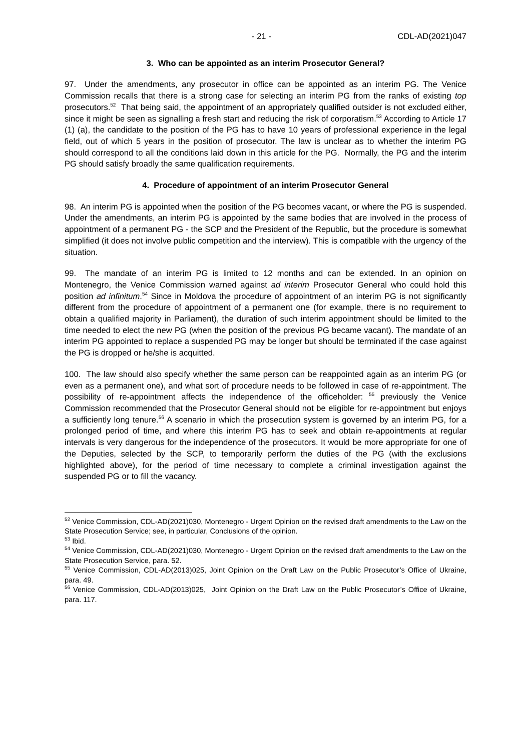- 21 - CDL-AD(2021)047
3. Who can be appointed as an interim Prosecutor General?
97. Under the amendments, any prosecutor in office can be appointed as an interim PG. The Venice Commission recalls that there is a strong case for selecting an interim PG from the ranks of existing top prosecutors.<sup>52</sup> That being said, the appointment of an appropriately qualified outsider is not excluded either, since it might be seen as signalling a fresh start and reducing the risk of corporatism.<sup>53</sup> According to Article 17 (1) (a), the candidate to the position of the PG has to have 10 years of professional experience in the legal field, out of which 5 years in the position of prosecutor. The law is unclear as to whether the interim PG should correspond to all the conditions laid down in this article for the PG. Normally, the PG and the interim PG should satisfy broadly the same qualification requirements.
4. Procedure of appointment of an interim Prosecutor General
98. An interim PG is appointed when the position of the PG becomes vacant, or where the PG is suspended. Under the amendments, an interim PG is appointed by the same bodies that are involved in the process of appointment of a permanent PG - the SCP and the President of the Republic, but the procedure is somewhat simplified (it does not involve public competition and the interview). This is compatible with the urgency of the situation.
99. The mandate of an interim PG is limited to 12 months and can be extended. In an opinion on Montenegro, the Venice Commission warned against ad interim Prosecutor General who could hold this position ad infinitum.<sup>54</sup> Since in Moldova the procedure of appointment of an interim PG is not significantly different from the procedure of appointment of a permanent one (for example, there is no requirement to obtain a qualified majority in Parliament), the duration of such interim appointment should be limited to the time needed to elect the new PG (when the position of the previous PG became vacant). The mandate of an interim PG appointed to replace a suspended PG may be longer but should be terminated if the case against the PG is dropped or he/she is acquitted.
100. The law should also specify whether the same person can be reappointed again as an interim PG (or even as a permanent one), and what sort of procedure needs to be followed in case of re-appointment. The possibility of re-appointment affects the independence of the officeholder: <sup>55</sup> previously the Venice Commission recommended that the Prosecutor General should not be eligible for re-appointment but enjoys a sufficiently long tenure.<sup>56</sup> A scenario in which the prosecution system is governed by an interim PG, for a prolonged period of time, and where this interim PG has to seek and obtain re-appointments at regular intervals is very dangerous for the independence of the prosecutors. It would be more appropriate for one of the Deputies, selected by the SCP, to temporarily perform the duties of the PG (with the exclusions highlighted above), for the period of time necessary to complete a criminal investigation against the suspended PG or to fill the vacancy.
<sup>52</sup> Venice Commission, CDL-AD(2021)030, Montenegro - Urgent Opinion on the revised draft amendments to the Law on the State Prosecution Service; see, in particular, Conclusions of the opinion.
<sup>53</sup> Ibid.
<sup>54</sup> Venice Commission, CDL-AD(2021)030, Montenegro - Urgent Opinion on the revised draft amendments to the Law on the State Prosecution Service, para. 52.
<sup>55</sup> Venice Commission, CDL-AD(2013)025, Joint Opinion on the Draft Law on the Public Prosecutor’s Office of Ukraine, para. 49.
<sup>56</sup> Venice Commission, CDL-AD(2013)025, Joint Opinion on the Draft Law on the Public Prosecutor’s Office of Ukraine, para. 117.